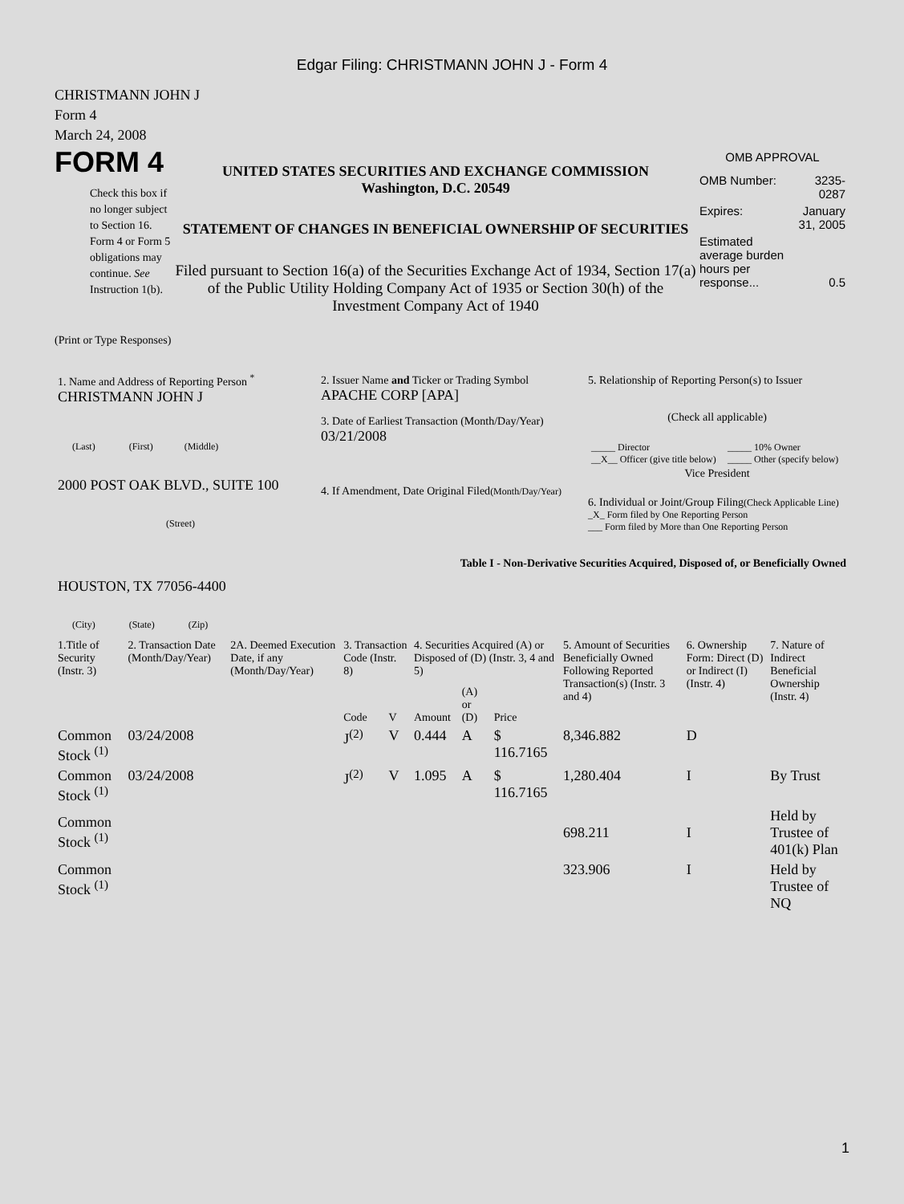Edgar Filing: CHRISTMANN JOHN J - Form 4
CHRISTMANN JOHN J
Form 4
March 24, 2008
FORM 4
Check this box if no longer subject to Section 16. Form 4 or Form 5 obligations may continue. See Instruction 1(b).
UNITED STATES SECURITIES AND EXCHANGE COMMISSION
Washington, D.C. 20549
STATEMENT OF CHANGES IN BENEFICIAL OWNERSHIP OF SECURITIES
Filed pursuant to Section 16(a) of the Securities Exchange Act of 1934, Section 17(a) of the Public Utility Holding Company Act of 1935 or Section 30(h) of the Investment Company Act of 1940
OMB APPROVAL
| OMB Number: | 3235-0287 |
| Expires: | January 31, 2005 |
| Estimated average burden hours per response... | 0.5 |
(Print or Type Responses)
| 1. Name and Address of Reporting Person <sup>*</sup> CHRISTMANN JOHN J (Last) (First) (Middle) 2000 POST OAK BLVD., SUITE 100 (Street) HOUSTON, TX 77056-4400 (City) (State) (Zip) | 2. Issuer Name and Ticker or Trading Symbol APACHE CORP [APA] 3. Date of Earliest Transaction (Month/Day/Year) 03/21/2008 4. If Amendment, Date Original Filed (Month/Day/Year) | 5. Relationship of Reporting Person(s) to Issuer (Check all applicable) / _____ Director __X__ Officer (give title below) / _____ 10% Owner _____ Other (specify below) / Vice President 6. Individual or Joint/Group Filing (Check Applicable Line) _X_ Form filed by One Reporting Person ___ Form filed by More than One Reporting Person Table I - Non-Derivative Securities Acquired, Disposed of, or Beneficially Owned |
| 1.Title of Security (Instr. 3) | 2. Transaction Date (Month/Day/Year) | 2A. Deemed Execution Date, if any (Month/Day/Year) | 3. Transaction Code (Instr. 8) | | 4. Securities Acquired (A) or Disposed of (D) (Instr. 3, 4 and 5) | | | 5. Amount of Securities Beneficially Owned Following Reported Transaction(s) (Instr. 3 and 4) | 6. Ownership Form: Direct (D) or Indirect (I) (Instr. 4) | 7. Nature of Indirect Beneficial Ownership (Instr. 4) |
| --- | --- | --- | --- | --- | --- | --- | --- | --- | --- | --- |
| | | | Code | V | Amount | (A) or (D) | Price | | | |
| Common Stock <sup>(1)</sup> | 03/24/2008 | | J<sup>(2)</sup> | V | 0.444 | A | $ 116.7165 | 8,346.882 | D | |
| Common Stock <sup>(1)</sup> | 03/24/2008 | | J<sup>(2)</sup> | V | 1.095 | A | $ 116.7165 | 1,280.404 | I | By Trust |
| Common Stock <sup>(1)</sup> | | | | | | | | 698.211 | I | Held by Trustee of 401(k) Plan |
| Common Stock <sup>(1)</sup> | | | | | | | | 323.906 | I | Held by Trustee of NQ |
1